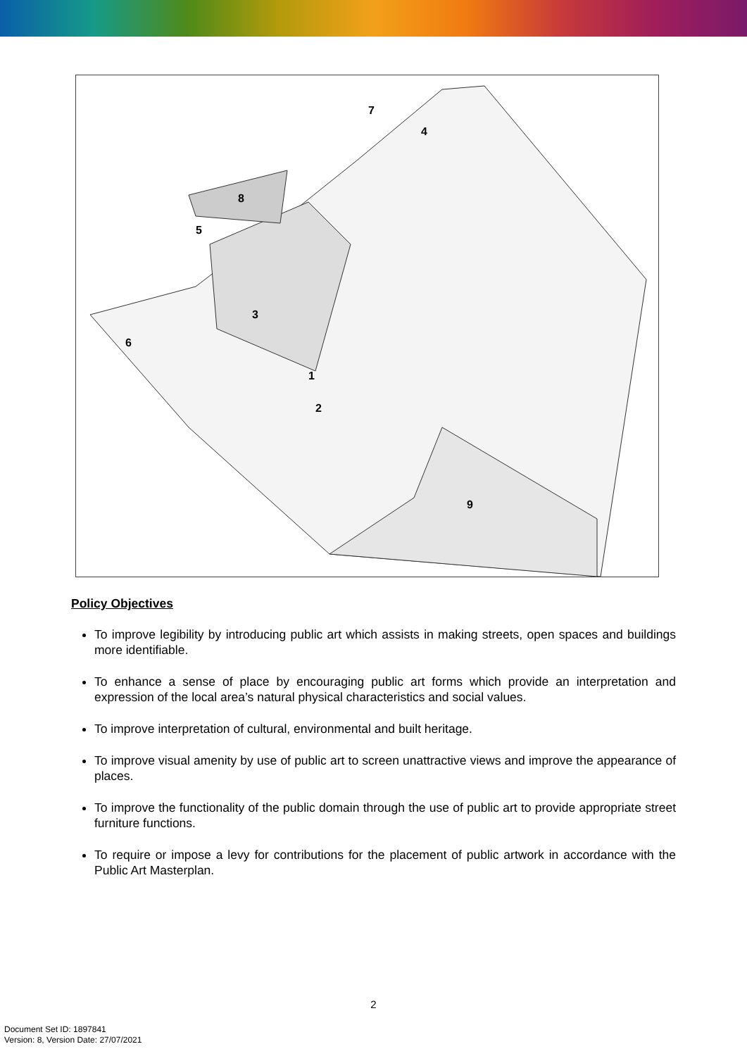3
9
8
5
6
7
1
2
4
Policy Objectives
To improve legibility by introducing public art which assists in making streets, open spaces and buildings more identifiable.
To enhance a sense of place by encouraging public art forms which provide an interpretation and expression of the local area’s natural physical characteristics and social values.
To improve interpretation of cultural, environmental and built heritage.
To improve visual amenity by use of public art to screen unattractive views and improve the appearance of places.
To improve the functionality of the public domain through the use of public art to provide appropriate street furniture functions.
To require or impose a levy for contributions for the placement of public artwork in accordance with the Public Art Masterplan.
2
Document Set ID: 1897841
Version: 8, Version Date: 27/07/2021